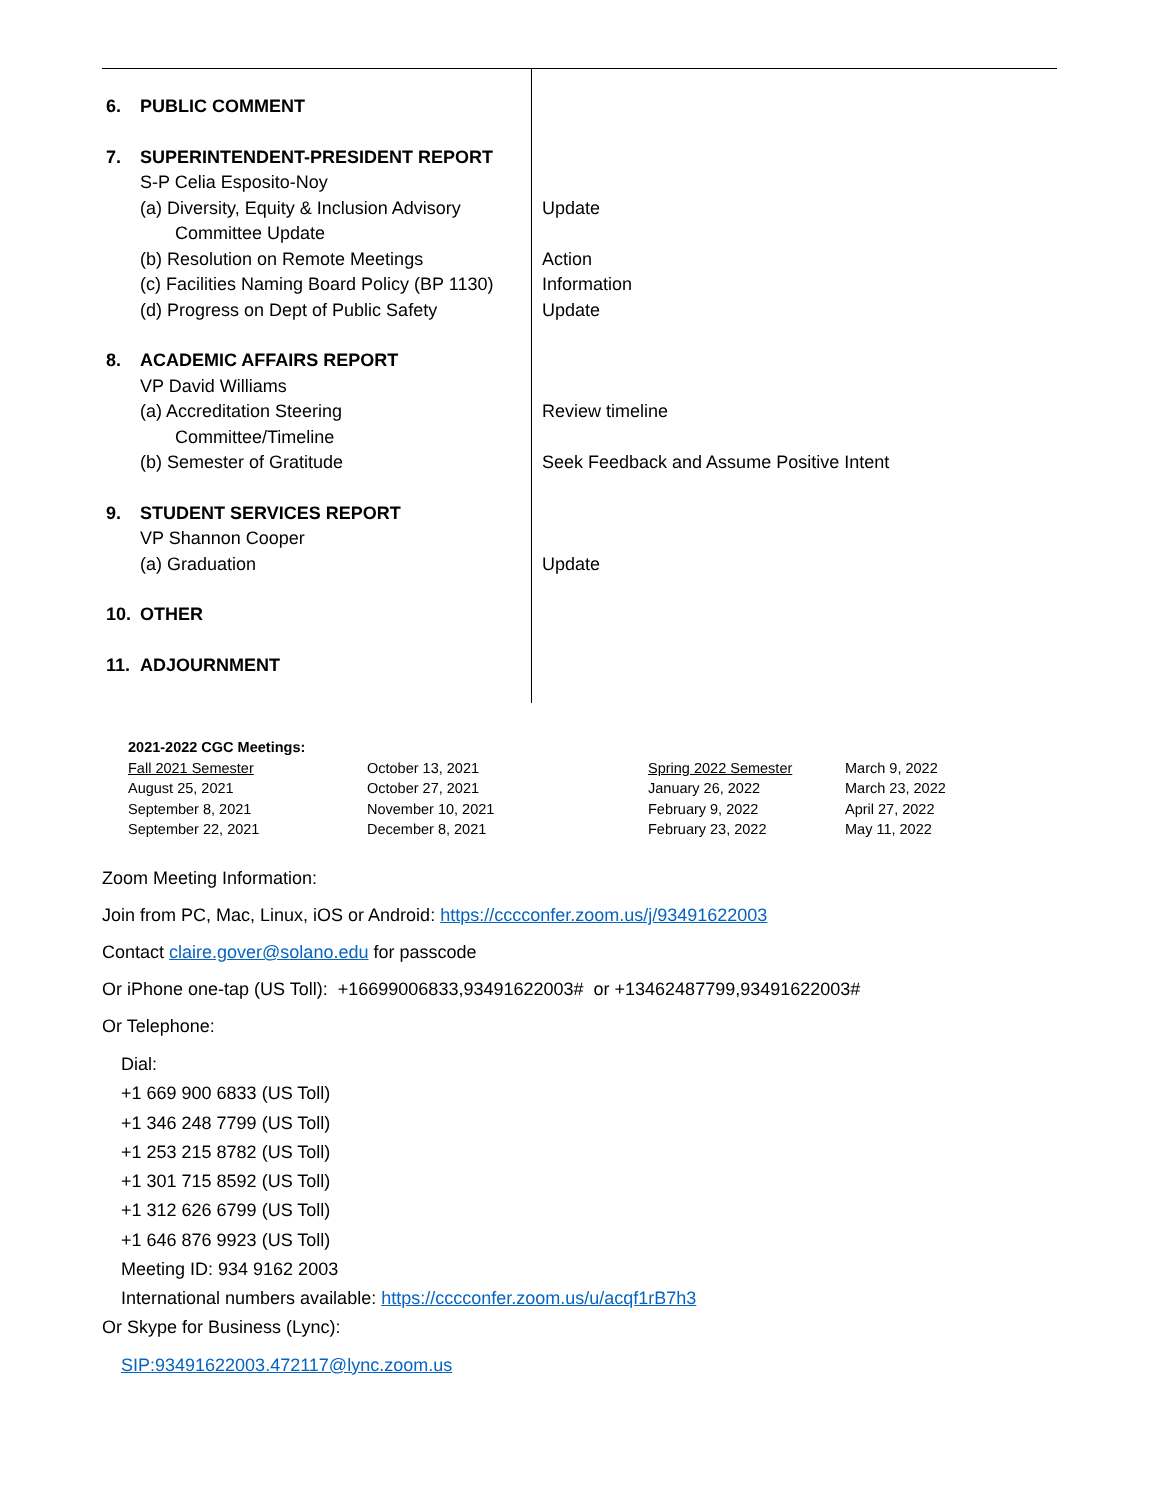| 6. PUBLIC COMMENT | |
| 7. SUPERINTENDENT-PRESIDENT REPORT S-P Celia Esposito-Noy (a) Diversity, Equity & Inclusion Advisory Committee Update (b) Resolution on Remote Meetings (c) Facilities Naming Board Policy (BP 1130) (d) Progress on Dept of Public Safety | Update Action Information Update |
| 8. ACADEMIC AFFAIRS REPORT VP David Williams (a) Accreditation Steering Committee/Timeline (b) Semester of Gratitude | Review timeline Seek Feedback and Assume Positive Intent |
| 9. STUDENT SERVICES REPORT VP Shannon Cooper (a) Graduation | Update |
| 10. OTHER 11. ADJOURNMENT | |
| 2021-2022 CGC Meetings: | | | |
| Fall 2021 Semester | October 13, 2021 | Spring 2022 Semester | March 9, 2022 |
| August 25, 2021 | October 27, 2021 | January 26, 2022 | March 23, 2022 |
| September 8, 2021 | November 10, 2021 | February 9, 2022 | April 27, 2022 |
| September 22, 2021 | December 8, 2021 | February 23, 2022 | May 11, 2022 |
Zoom Meeting Information:
Join from PC, Mac, Linux, iOS or Android: https://cccconfer.zoom.us/j/93491622003
Contact claire.gover@solano.edu for passcode
Or iPhone one-tap (US Toll): +16699006833,93491622003# or +13462487799,93491622003#
Or Telephone:
Dial:
+1 669 900 6833 (US Toll)
+1 346 248 7799 (US Toll)
+1 253 215 8782 (US Toll)
+1 301 715 8592 (US Toll)
+1 312 626 6799 (US Toll)
+1 646 876 9923 (US Toll)
Meeting ID: 934 9162 2003
International numbers available: https://cccconfer.zoom.us/u/acqf1rB7h3
Or Skype for Business (Lync):
SIP:93491622003.472117@lync.zoom.us